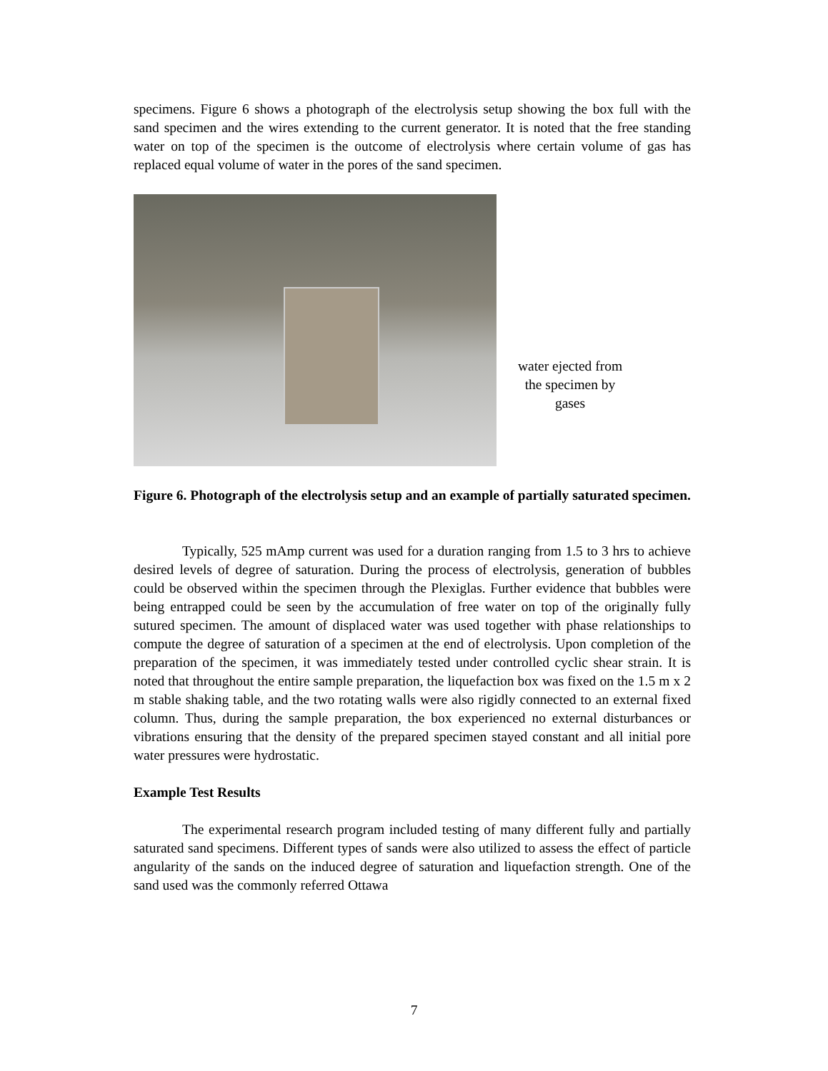specimens. Figure 6 shows a photograph of the electrolysis setup showing the box full with the sand specimen and the wires extending to the current generator. It is noted that the free standing water on top of the specimen is the outcome of electrolysis where certain volume of gas has replaced equal volume of water in the pores of the sand specimen.
water ejected from the specimen by gases
Figure 6. Photograph of the electrolysis setup and an example of partially saturated specimen.
Typically, 525 mAmp current was used for a duration ranging from 1.5 to 3 hrs to achieve desired levels of degree of saturation. During the process of electrolysis, generation of bubbles could be observed within the specimen through the Plexiglas. Further evidence that bubbles were being entrapped could be seen by the accumulation of free water on top of the originally fully sutured specimen. The amount of displaced water was used together with phase relationships to compute the degree of saturation of a specimen at the end of electrolysis. Upon completion of the preparation of the specimen, it was immediately tested under controlled cyclic shear strain. It is noted that throughout the entire sample preparation, the liquefaction box was fixed on the 1.5 m x 2 m stable shaking table, and the two rotating walls were also rigidly connected to an external fixed column. Thus, during the sample preparation, the box experienced no external disturbances or vibrations ensuring that the density of the prepared specimen stayed constant and all initial pore water pressures were hydrostatic.
Example Test Results
The experimental research program included testing of many different fully and partially saturated sand specimens. Different types of sands were also utilized to assess the effect of particle angularity of the sands on the induced degree of saturation and liquefaction strength. One of the sand used was the commonly referred Ottawa
7